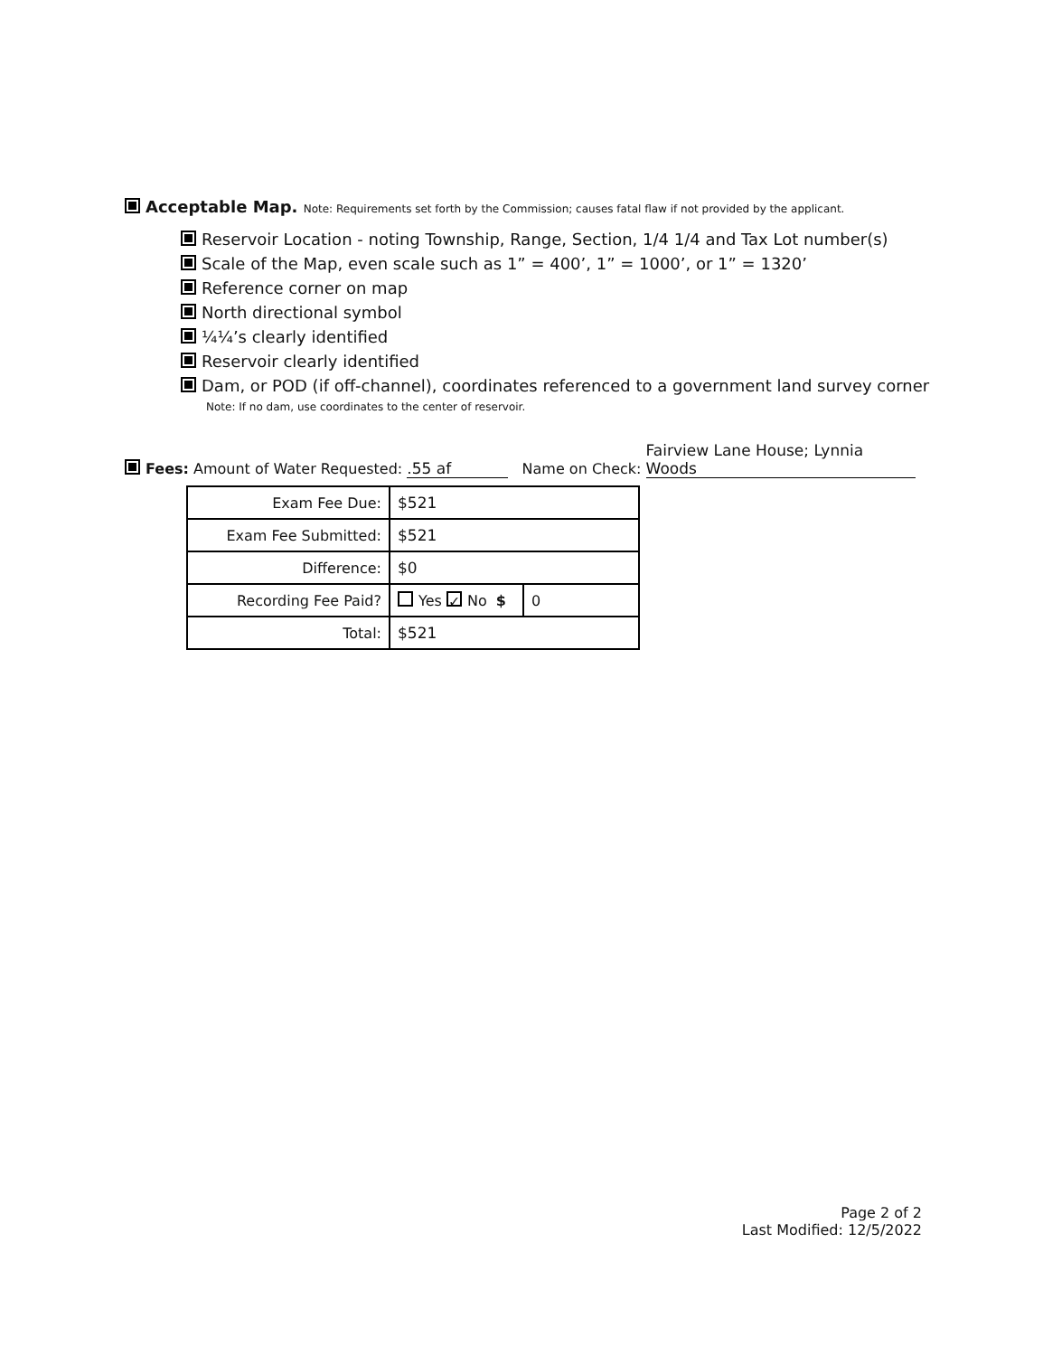Acceptable Map. Note: Requirements set forth by the Commission; causes fatal flaw if not provided by the applicant.
Reservoir Location - noting Township, Range, Section, 1/4 1/4 and Tax Lot number(s)
Scale of the Map, even scale such as 1” = 400’, 1” = 1000’, or 1” = 1320’
Reference corner on map
North directional symbol
¼¼’s clearly identified
Reservoir clearly identified
Dam, or POD (if off-channel), coordinates referenced to a government land survey corner
Note: If no dam, use coordinates to the center of reservoir.
Fees: Amount of Water Requested: .55 af Name on Check: Fairview Lane House; Lynnia Woods
| Exam Fee Due: | $521 | |
| Exam Fee Submitted: | $521 | |
| Difference: | $0 | |
| Recording Fee Paid? | Yes ✓ No $ | 0 |
| Total: | $521 | |
Page 2 of 2
Last Modified: 12/5/2022